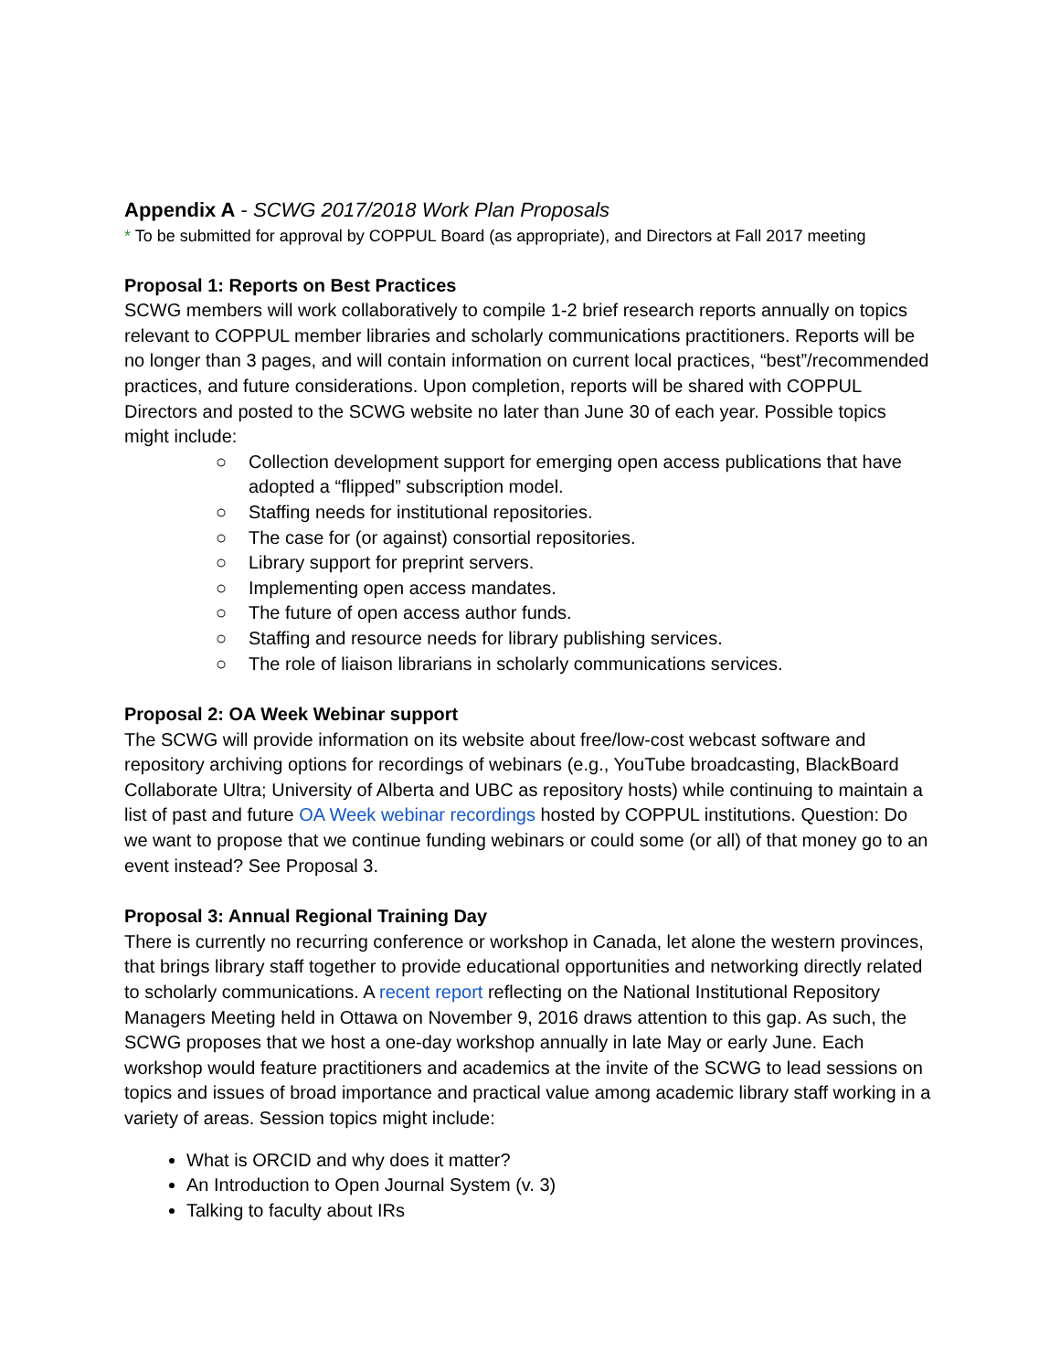Appendix A - SCWG 2017/2018 Work Plan Proposals
* To be submitted for approval by COPPUL Board (as appropriate), and Directors at Fall 2017 meeting
Proposal 1: Reports on Best Practices
SCWG members will work collaboratively to compile 1-2 brief research reports annually on topics relevant to COPPUL member libraries and scholarly communications practitioners. Reports will be no longer than 3 pages, and will contain information on current local practices, “best”/recommended practices, and future considerations. Upon completion, reports will be shared with COPPUL Directors and posted to the SCWG website no later than June 30 of each year. Possible topics might include:
○ Collection development support for emerging open access publications that have adopted a “flipped” subscription model.
○ Staffing needs for institutional repositories.
○ The case for (or against) consortial repositories.
○ Library support for preprint servers.
○ Implementing open access mandates.
○ The future of open access author funds.
○ Staffing and resource needs for library publishing services.
○ The role of liaison librarians in scholarly communications services.
Proposal 2: OA Week Webinar support
The SCWG will provide information on its website about free/low-cost webcast software and repository archiving options for recordings of webinars (e.g., YouTube broadcasting, BlackBoard Collaborate Ultra; University of Alberta and UBC as repository hosts) while continuing to maintain a list of past and future OA Week webinar recordings hosted by COPPUL institutions. Question: Do we want to propose that we continue funding webinars or could some (or all) of that money go to an event instead? See Proposal 3.
Proposal 3: Annual Regional Training Day
There is currently no recurring conference or workshop in Canada, let alone the western provinces, that brings library staff together to provide educational opportunities and networking directly related to scholarly communications. A recent report reflecting on the National Institutional Repository Managers Meeting held in Ottawa on November 9, 2016 draws attention to this gap. As such, the SCWG proposes that we host a one-day workshop annually in late May or early June. Each workshop would feature practitioners and academics at the invite of the SCWG to lead sessions on topics and issues of broad importance and practical value among academic library staff working in a variety of areas. Session topics might include:
What is ORCID and why does it matter?
An Introduction to Open Journal System (v. 3)
Talking to faculty about IRs